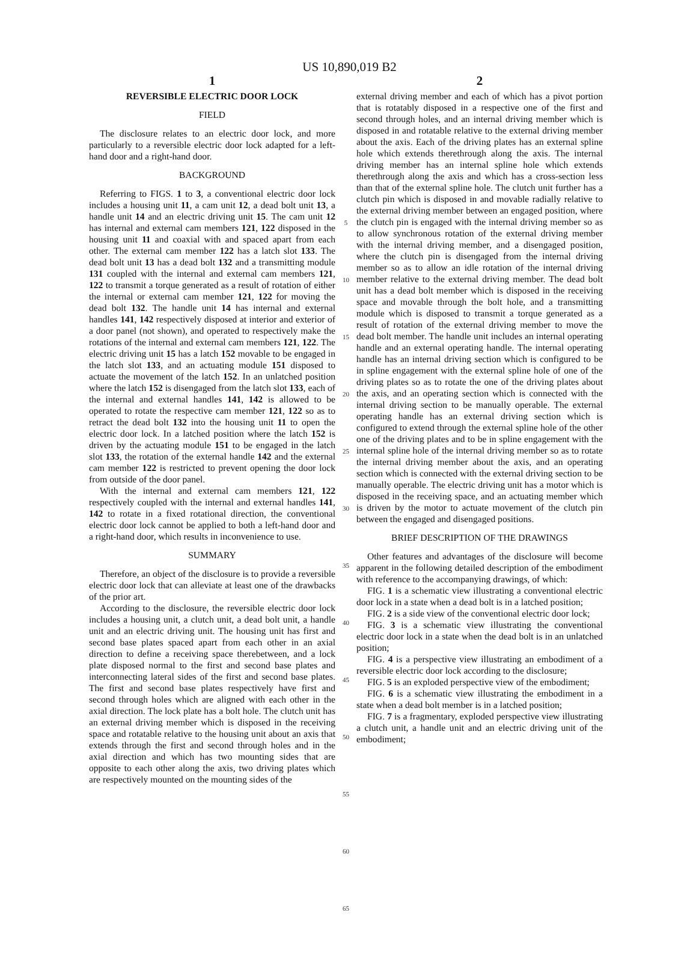US 10,890,019 B2
1
REVERSIBLE ELECTRIC DOOR LOCK
FIELD
The disclosure relates to an electric door lock, and more particularly to a reversible electric door lock adapted for a left-hand door and a right-hand door.
BACKGROUND
Referring to FIGS. 1 to 3, a conventional electric door lock includes a housing unit 11, a cam unit 12, a dead bolt unit 13, a handle unit 14 and an electric driving unit 15. The cam unit 12 has internal and external cam members 121, 122 disposed in the housing unit 11 and coaxial with and spaced apart from each other. The external cam member 122 has a latch slot 133. The dead bolt unit 13 has a dead bolt 132 and a transmitting module 131 coupled with the internal and external cam members 121, 122 to transmit a torque generated as a result of rotation of either the internal or external cam member 121, 122 for moving the dead bolt 132. The handle unit 14 has internal and external handles 141, 142 respectively disposed at interior and exterior of a door panel (not shown), and operated to respectively make the rotations of the internal and external cam members 121, 122. The electric driving unit 15 has a latch 152 movable to be engaged in the latch slot 133, and an actuating module 151 disposed to actuate the movement of the latch 152. In an unlatched position where the latch 152 is disengaged from the latch slot 133, each of the internal and external handles 141, 142 is allowed to be operated to rotate the respective cam member 121, 122 so as to retract the dead bolt 132 into the housing unit 11 to open the electric door lock. In a latched position where the latch 152 is driven by the actuating module 151 to be engaged in the latch slot 133, the rotation of the external handle 142 and the external cam member 122 is restricted to prevent opening the door lock from outside of the door panel.
With the internal and external cam members 121, 122 respectively coupled with the internal and external handles 141, 142 to rotate in a fixed rotational direction, the conventional electric door lock cannot be applied to both a left-hand door and a right-hand door, which results in inconvenience to use.
SUMMARY
Therefore, an object of the disclosure is to provide a reversible electric door lock that can alleviate at least one of the drawbacks of the prior art.
According to the disclosure, the reversible electric door lock includes a housing unit, a clutch unit, a dead bolt unit, a handle unit and an electric driving unit. The housing unit has first and second base plates spaced apart from each other in an axial direction to define a receiving space therebetween, and a lock plate disposed normal to the first and second base plates and interconnecting lateral sides of the first and second base plates. The first and second base plates respectively have first and second through holes which are aligned with each other in the axial direction. The lock plate has a bolt hole. The clutch unit has an external driving member which is disposed in the receiving space and rotatable relative to the housing unit about an axis that extends through the first and second through holes and in the axial direction and which has two mounting sides that are opposite to each other along the axis, two driving plates which are respectively mounted on the mounting sides of the
5
10
15
20
25
30
35
40
45
50
55
60
65
2
external driving member and each of which has a pivot portion that is rotatably disposed in a respective one of the first and second through holes, and an internal driving member which is disposed in and rotatable relative to the external driving member about the axis. Each of the driving plates has an external spline hole which extends therethrough along the axis. The internal driving member has an internal spline hole which extends therethrough along the axis and which has a cross-section less than that of the external spline hole. The clutch unit further has a clutch pin which is disposed in and movable radially relative to the external driving member between an engaged position, where the clutch pin is engaged with the internal driving member so as to allow synchronous rotation of the external driving member with the internal driving member, and a disengaged position, where the clutch pin is disengaged from the internal driving member so as to allow an idle rotation of the internal driving member relative to the external driving member. The dead bolt unit has a dead bolt member which is disposed in the receiving space and movable through the bolt hole, and a transmitting module which is disposed to transmit a torque generated as a result of rotation of the external driving member to move the dead bolt member. The handle unit includes an internal operating handle and an external operating handle. The internal operating handle has an internal driving section which is configured to be in spline engagement with the external spline hole of one of the driving plates so as to rotate the one of the driving plates about the axis, and an operating section which is connected with the internal driving section to be manually operable. The external operating handle has an external driving section which is configured to extend through the external spline hole of the other one of the driving plates and to be in spline engagement with the internal spline hole of the internal driving member so as to rotate the internal driving member about the axis, and an operating section which is connected with the external driving section to be manually operable. The electric driving unit has a motor which is disposed in the receiving space, and an actuating member which is driven by the motor to actuate movement of the clutch pin between the engaged and disengaged positions.
BRIEF DESCRIPTION OF THE DRAWINGS
Other features and advantages of the disclosure will become apparent in the following detailed description of the embodiment with reference to the accompanying drawings, of which:
FIG. 1 is a schematic view illustrating a conventional electric door lock in a state when a dead bolt is in a latched position;
FIG. 2 is a side view of the conventional electric door lock;
FIG. 3 is a schematic view illustrating the conventional electric door lock in a state when the dead bolt is in an unlatched position;
FIG. 4 is a perspective view illustrating an embodiment of a reversible electric door lock according to the disclosure;
FIG. 5 is an exploded perspective view of the embodiment;
FIG. 6 is a schematic view illustrating the embodiment in a state when a dead bolt member is in a latched position;
FIG. 7 is a fragmentary, exploded perspective view illustrating a clutch unit, a handle unit and an electric driving unit of the embodiment;